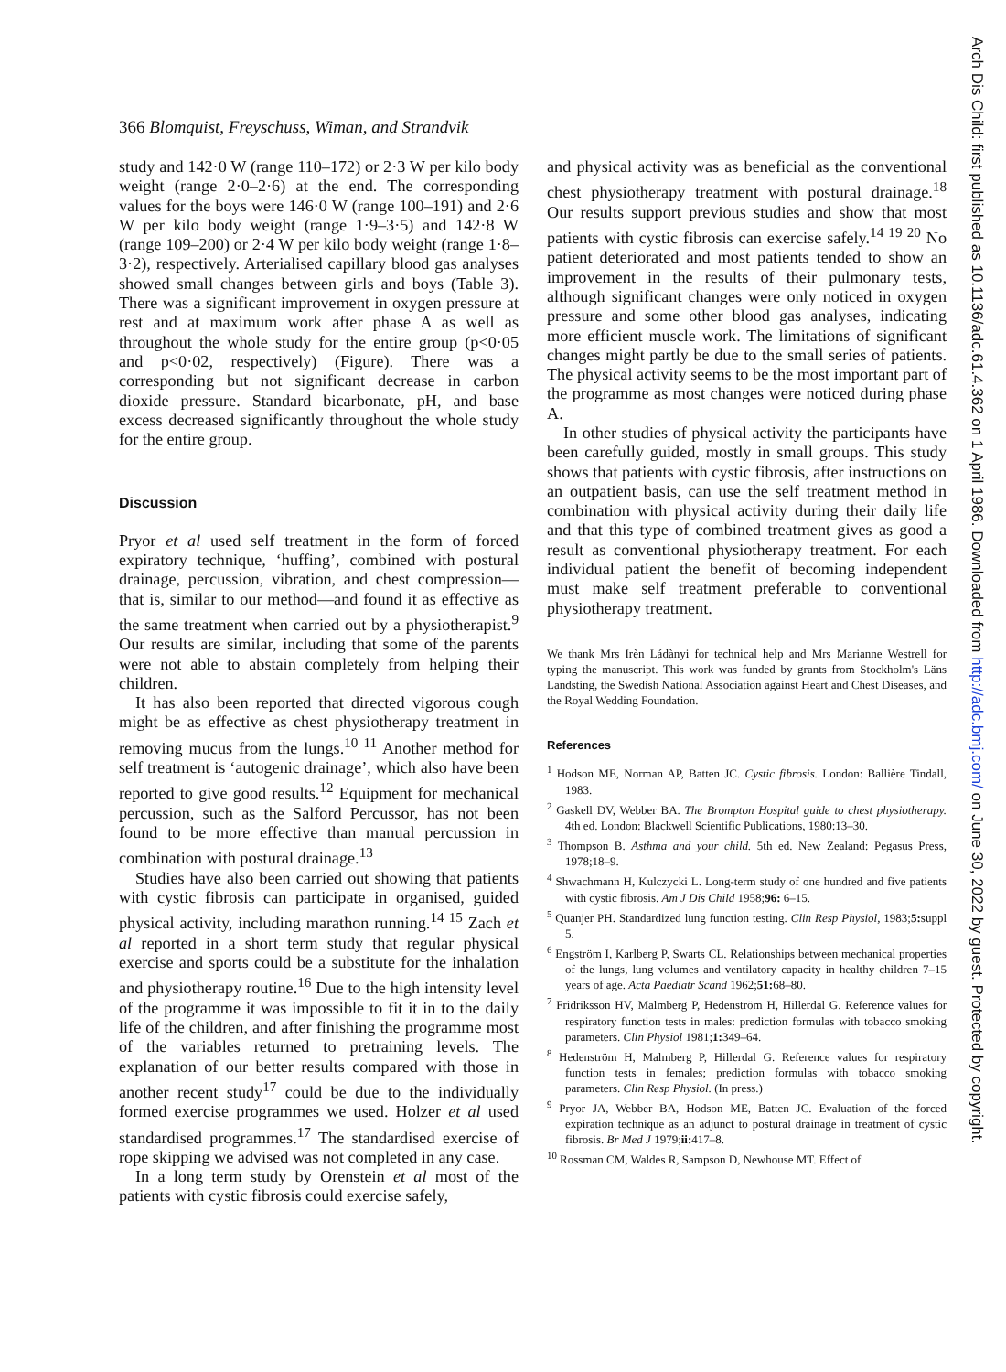366 Blomquist, Freyschuss, Wiman, and Strandvik
study and 142·0 W (range 110–172) or 2·3 W per kilo body weight (range 2·0–2·6) at the end. The corresponding values for the boys were 146·0 W (range 100–191) and 2·6 W per kilo body weight (range 1·9–3·5) and 142·8 W (range 109–200) or 2·4 W per kilo body weight (range 1·8–3·2), respectively. Arterialised capillary blood gas analyses showed small changes between girls and boys (Table 3). There was a significant improvement in oxygen pressure at rest and at maximum work after phase A as well as throughout the whole study for the entire group (p<0·05 and p<0·02, respectively) (Figure). There was a corresponding but not significant decrease in carbon dioxide pressure. Standard bicarbonate, pH, and base excess decreased significantly throughout the whole study for the entire group.
Discussion
Pryor et al used self treatment in the form of forced expiratory technique, ‘huffing’, combined with postural drainage, percussion, vibration, and chest compression—that is, similar to our method—and found it as effective as the same treatment when carried out by a physiotherapist.<sup>9</sup> Our results are similar, including that some of the parents were not able to abstain completely from helping their children.
It has also been reported that directed vigorous cough might be as effective as chest physiotherapy treatment in removing mucus from the lungs.<sup>10 11</sup> Another method for self treatment is ‘autogenic drainage’, which also have been reported to give good results.<sup>12</sup> Equipment for mechanical percussion, such as the Salford Percussor, has not been found to be more effective than manual percussion in combination with postural drainage.<sup>13</sup>
Studies have also been carried out showing that patients with cystic fibrosis can participate in organised, guided physical activity, including marathon running.<sup>14 15</sup> Zach et al reported in a short term study that regular physical exercise and sports could be a substitute for the inhalation and physiotherapy routine.<sup>16</sup> Due to the high intensity level of the programme it was impossible to fit it in to the daily life of the children, and after finishing the programme most of the variables returned to pretraining levels. The explanation of our better results compared with those in another recent study<sup>17</sup> could be due to the individually formed exercise programmes we used. Holzer et al used standardised programmes.<sup>17</sup> The standardised exercise of rope skipping we advised was not completed in any case.
In a long term study by Orenstein et al most of the patients with cystic fibrosis could exercise safely,
and physical activity was as beneficial as the conventional chest physiotherapy treatment with postural drainage.<sup>18</sup> Our results support previous studies and show that most patients with cystic fibrosis can exercise safely.<sup>14 19 20</sup> No patient deteriorated and most patients tended to show an improvement in the results of their pulmonary tests, although significant changes were only noticed in oxygen pressure and some other blood gas analyses, indicating more efficient muscle work. The limitations of significant changes might partly be due to the small series of patients. The physical activity seems to be the most important part of the programme as most changes were noticed during phase A.
In other studies of physical activity the participants have been carefully guided, mostly in small groups. This study shows that patients with cystic fibrosis, after instructions on an outpatient basis, can use the self treatment method in combination with physical activity during their daily life and that this type of combined treatment gives as good a result as conventional physiotherapy treatment. For each individual patient the benefit of becoming independent must make self treatment preferable to conventional physiotherapy treatment.
We thank Mrs Irèn Ládànyi for technical help and Mrs Marianne Westrell for typing the manuscript. This work was funded by grants from Stockholm's Läns Landsting, the Swedish National Association against Heart and Chest Diseases, and the Royal Wedding Foundation.
References
<sup>1</sup> Hodson ME, Norman AP, Batten JC. Cystic fibrosis. London: Ballière Tindall, 1983.
<sup>2</sup> Gaskell DV, Webber BA. The Brompton Hospital guide to chest physiotherapy. 4th ed. London: Blackwell Scientific Publications, 1980:13–30.
<sup>3</sup> Thompson B. Asthma and your child. 5th ed. New Zealand: Pegasus Press, 1978;18–9.
<sup>4</sup> Shwachmann H, Kulczycki L. Long-term study of one hundred and five patients with cystic fibrosis. Am J Dis Child 1958;96: 6–15.
<sup>5</sup> Quanjer PH. Standardized lung function testing. Clin Resp Physiol, 1983;5: suppl 5.
<sup>6</sup> Engström I, Karlberg P, Swarts CL. Relationships between mechanical properties of the lungs, lung volumes and ventilatory capacity in healthy children 7–15 years of age. Acta Paediatr Scand 1962;51: 68–80.
<sup>7</sup> Fridriksson HV, Malmberg P, Hedenström H, Hillerdal G. Reference values for respiratory function tests in males: prediction formulas with tobacco smoking parameters. Clin Physiol 1981;1: 349–64.
<sup>8</sup> Hedenström H, Malmberg P, Hillerdal G. Reference values for respiratory function tests in females; prediction formulas with tobacco smoking parameters. Clin Resp Physiol. (In press.)
<sup>9</sup> Pryor JA, Webber BA, Hodson ME, Batten JC. Evaluation of the forced expiration technique as an adjunct to postural drainage in treatment of cystic fibrosis. Br Med J 1979;ii: 417–8.
<sup>10</sup> Rossman CM, Waldes R, Sampson D, Newhouse MT. Effect of
Arch Dis Child: first published as 10.1136/adc.61.4.362 on 1 April 1986. Downloaded from http://adc.bmj.com/ on June 30, 2022 by guest. Protected by copyright.